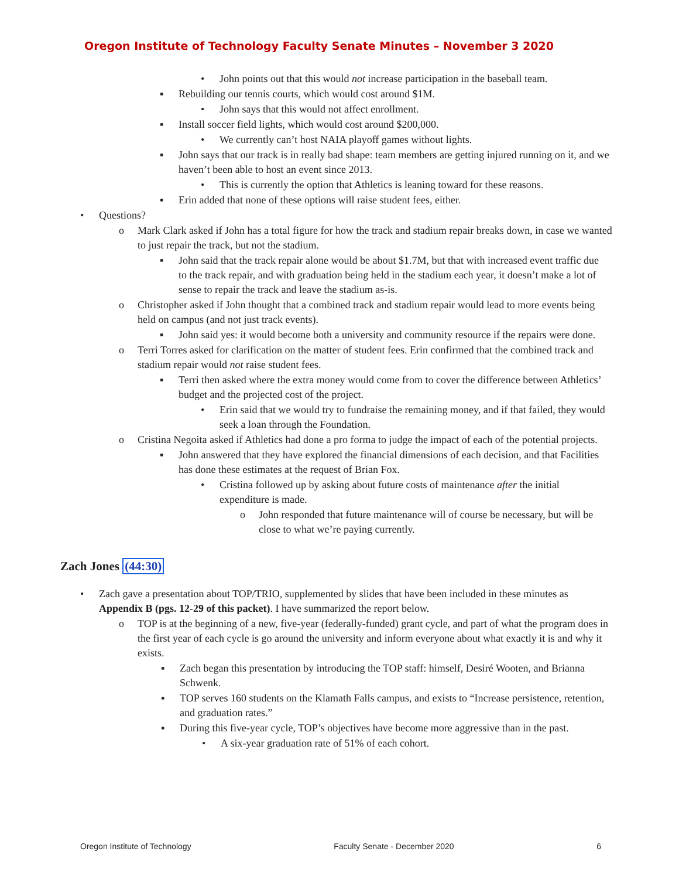Oregon Institute of Technology Faculty Senate Minutes – November 3 2020
• John points out that this would not increase participation in the baseball team.
▪ Rebuilding our tennis courts, which would cost around $1M.
• John says that this would not affect enrollment.
▪ Install soccer field lights, which would cost around $200,000.
• We currently can’t host NAIA playoff games without lights.
▪ John says that our track is in really bad shape: team members are getting injured running on it, and we haven’t been able to host an event since 2013.
• This is currently the option that Athletics is leaning toward for these reasons.
▪ Erin added that none of these options will raise student fees, either.
• Questions?
o Mark Clark asked if John has a total figure for how the track and stadium repair breaks down, in case we wanted to just repair the track, but not the stadium.
▪ John said that the track repair alone would be about $1.7M, but that with increased event traffic due to the track repair, and with graduation being held in the stadium each year, it doesn’t make a lot of sense to repair the track and leave the stadium as-is.
o Christopher asked if John thought that a combined track and stadium repair would lead to more events being held on campus (and not just track events).
▪ John said yes: it would become both a university and community resource if the repairs were done.
o Terri Torres asked for clarification on the matter of student fees. Erin confirmed that the combined track and stadium repair would not raise student fees.
▪ Terri then asked where the extra money would come from to cover the difference between Athletics’ budget and the projected cost of the project.
• Erin said that we would try to fundraise the remaining money, and if that failed, they would seek a loan through the Foundation.
o Cristina Negoita asked if Athletics had done a pro forma to judge the impact of each of the potential projects.
▪ John answered that they have explored the financial dimensions of each decision, and that Facilities has done these estimates at the request of Brian Fox.
• Cristina followed up by asking about future costs of maintenance after the initial expenditure is made.
o John responded that future maintenance will of course be necessary, but will be close to what we’re paying currently.
Zach Jones (44:30)
• Zach gave a presentation about TOP/TRIO, supplemented by slides that have been included in these minutes as Appendix B (pgs. 12-29 of this packet). I have summarized the report below.
o TOP is at the beginning of a new, five-year (federally-funded) grant cycle, and part of what the program does in the first year of each cycle is go around the university and inform everyone about what exactly it is and why it exists.
▪ Zach began this presentation by introducing the TOP staff: himself, Desiré Wooten, and Brianna Schwenk.
▪ TOP serves 160 students on the Klamath Falls campus, and exists to “Increase persistence, retention, and graduation rates.”
▪ During this five-year cycle, TOP’s objectives have become more aggressive than in the past.
• A six-year graduation rate of 51% of each cohort.
Oregon Institute of Technology Faculty Senate - December 2020 6